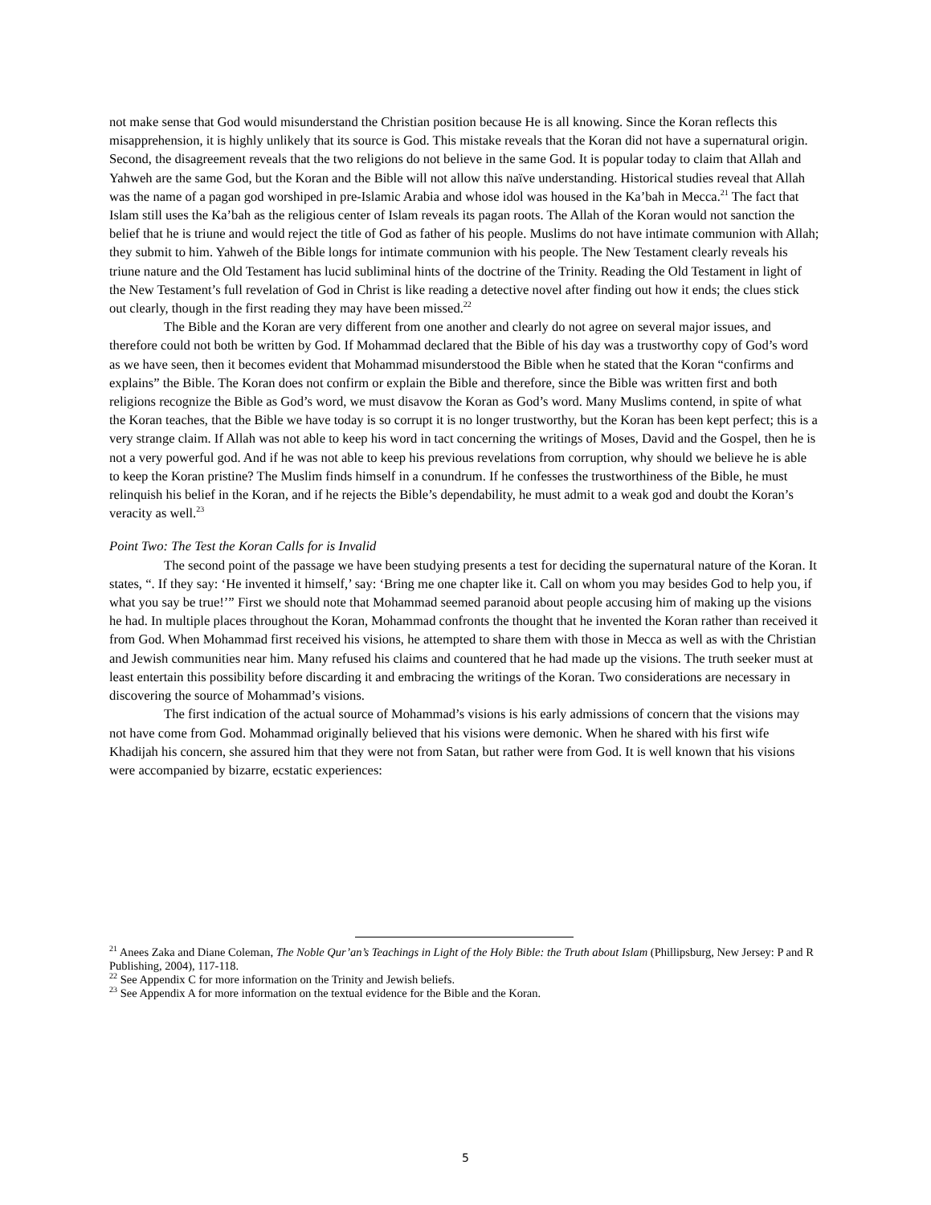not make sense that God would misunderstand the Christian position because He is all knowing. Since the Koran reflects this misapprehension, it is highly unlikely that its source is God. This mistake reveals that the Koran did not have a supernatural origin. Second, the disagreement reveals that the two religions do not believe in the same God. It is popular today to claim that Allah and Yahweh are the same God, but the Koran and the Bible will not allow this naïve understanding. Historical studies reveal that Allah was the name of a pagan god worshiped in pre-Islamic Arabia and whose idol was housed in the Ka’bah in Mecca.<sup>21</sup> The fact that Islam still uses the Ka’bah as the religious center of Islam reveals its pagan roots. The Allah of the Koran would not sanction the belief that he is triune and would reject the title of God as father of his people. Muslims do not have intimate communion with Allah; they submit to him. Yahweh of the Bible longs for intimate communion with his people. The New Testament clearly reveals his triune nature and the Old Testament has lucid subliminal hints of the doctrine of the Trinity. Reading the Old Testament in light of the New Testament’s full revelation of God in Christ is like reading a detective novel after finding out how it ends; the clues stick out clearly, though in the first reading they may have been missed.<sup>22</sup>
The Bible and the Koran are very different from one another and clearly do not agree on several major issues, and therefore could not both be written by God. If Mohammad declared that the Bible of his day was a trustworthy copy of God’s word as we have seen, then it becomes evident that Mohammad misunderstood the Bible when he stated that the Koran “confirms and explains” the Bible. The Koran does not confirm or explain the Bible and therefore, since the Bible was written first and both religions recognize the Bible as God’s word, we must disavow the Koran as God’s word. Many Muslims contend, in spite of what the Koran teaches, that the Bible we have today is so corrupt it is no longer trustworthy, but the Koran has been kept perfect; this is a very strange claim. If Allah was not able to keep his word in tact concerning the writings of Moses, David and the Gospel, then he is not a very powerful god. And if he was not able to keep his previous revelations from corruption, why should we believe he is able to keep the Koran pristine? The Muslim finds himself in a conundrum. If he confesses the trustworthiness of the Bible, he must relinquish his belief in the Koran, and if he rejects the Bible’s dependability, he must admit to a weak god and doubt the Koran’s veracity as well.<sup>23</sup>
Point Two: The Test the Koran Calls for is Invalid
The second point of the passage we have been studying presents a test for deciding the supernatural nature of the Koran. It states, “. If they say: ‘He invented it himself,’ say: ‘Bring me one chapter like it. Call on whom you may besides God to help you, if what you say be true!’” First we should note that Mohammad seemed paranoid about people accusing him of making up the visions he had. In multiple places throughout the Koran, Mohammad confronts the thought that he invented the Koran rather than received it from God. When Mohammad first received his visions, he attempted to share them with those in Mecca as well as with the Christian and Jewish communities near him. Many refused his claims and countered that he had made up the visions. The truth seeker must at least entertain this possibility before discarding it and embracing the writings of the Koran. Two considerations are necessary in discovering the source of Mohammad’s visions.
The first indication of the actual source of Mohammad’s visions is his early admissions of concern that the visions may not have come from God. Mohammad originally believed that his visions were demonic. When he shared with his first wife Khadijah his concern, she assured him that they were not from Satan, but rather were from God. It is well known that his visions were accompanied by bizarre, ecstatic experiences:
<sup>21</sup> Anees Zaka and Diane Coleman, The Noble Qur’an’s Teachings in Light of the Holy Bible: the Truth about Islam (Phillipsburg, New Jersey: P and R Publishing, 2004), 117-118.
<sup>22</sup> See Appendix C for more information on the Trinity and Jewish beliefs.
<sup>23</sup> See Appendix A for more information on the textual evidence for the Bible and the Koran.
5